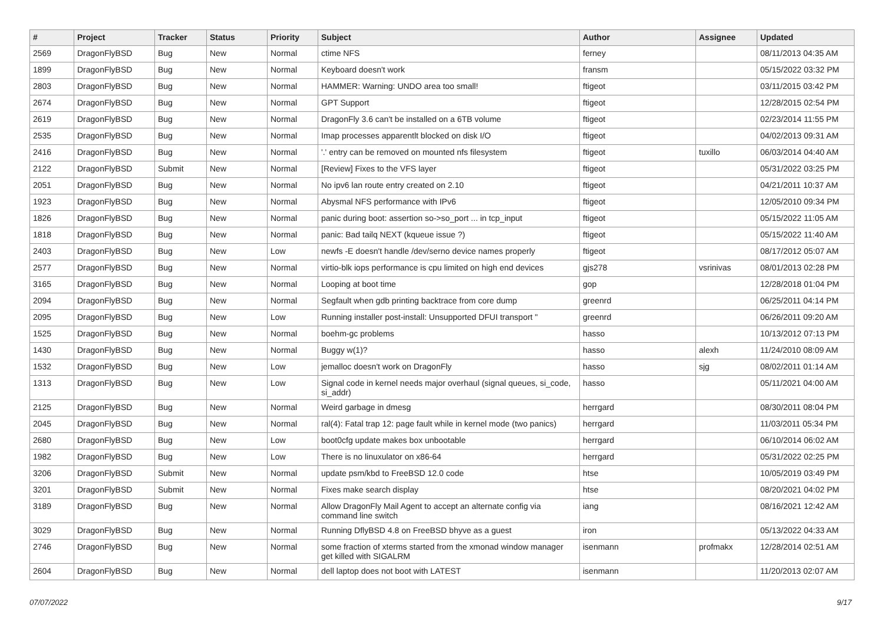| # | Project | Tracker | Status | Priority | Subject | Author | Assignee | Updated |
| --- | --- | --- | --- | --- | --- | --- | --- | --- |
| 2569 | DragonFlyBSD | Bug | New | Normal | ctime NFS | ferney | | 08/11/2013 04:35 AM |
| 1899 | DragonFlyBSD | Bug | New | Normal | Keyboard doesn't work | fransm | | 05/15/2022 03:32 PM |
| 2803 | DragonFlyBSD | Bug | New | Normal | HAMMER: Warning: UNDO area too small! | ftigeot | | 03/11/2015 03:42 PM |
| 2674 | DragonFlyBSD | Bug | New | Normal | GPT Support | ftigeot | | 12/28/2015 02:54 PM |
| 2619 | DragonFlyBSD | Bug | New | Normal | DragonFly 3.6 can't be installed on a 6TB volume | ftigeot | | 02/23/2014 11:55 PM |
| 2535 | DragonFlyBSD | Bug | New | Normal | Imap processes apparentlt blocked on disk I/O | ftigeot | | 04/02/2013 09:31 AM |
| 2416 | DragonFlyBSD | Bug | New | Normal | '.' entry can be removed on mounted nfs filesystem | ftigeot | tuxillo | 06/03/2014 04:40 AM |
| 2122 | DragonFlyBSD | Submit | New | Normal | [Review] Fixes to the VFS layer | ftigeot | | 05/31/2022 03:25 PM |
| 2051 | DragonFlyBSD | Bug | New | Normal | No ipv6 lan route entry created on 2.10 | ftigeot | | 04/21/2011 10:37 AM |
| 1923 | DragonFlyBSD | Bug | New | Normal | Abysmal NFS performance with IPv6 | ftigeot | | 12/05/2010 09:34 PM |
| 1826 | DragonFlyBSD | Bug | New | Normal | panic during boot: assertion so->so_port ... in tcp_input | ftigeot | | 05/15/2022 11:05 AM |
| 1818 | DragonFlyBSD | Bug | New | Normal | panic: Bad tailq NEXT (kqueue issue ?) | ftigeot | | 05/15/2022 11:40 AM |
| 2403 | DragonFlyBSD | Bug | New | Low | newfs -E doesn't handle /dev/serno device names properly | ftigeot | | 08/17/2012 05:07 AM |
| 2577 | DragonFlyBSD | Bug | New | Normal | virtio-blk iops performance is cpu limited on high end devices | gjs278 | vsrinivas | 08/01/2013 02:28 PM |
| 3165 | DragonFlyBSD | Bug | New | Normal | Looping at boot time | gop | | 12/28/2018 01:04 PM |
| 2094 | DragonFlyBSD | Bug | New | Normal | Segfault when gdb printing backtrace from core dump | greenrd | | 06/25/2011 04:14 PM |
| 2095 | DragonFlyBSD | Bug | New | Low | Running installer post-install: Unsupported DFUI transport " | greenrd | | 06/26/2011 09:20 AM |
| 1525 | DragonFlyBSD | Bug | New | Normal | boehm-gc problems | hasso | | 10/13/2012 07:13 PM |
| 1430 | DragonFlyBSD | Bug | New | Normal | Buggy w(1)? | hasso | alexh | 11/24/2010 08:09 AM |
| 1532 | DragonFlyBSD | Bug | New | Low | jemalloc doesn't work on DragonFly | hasso | sjg | 08/02/2011 01:14 AM |
| 1313 | DragonFlyBSD | Bug | New | Low | Signal code in kernel needs major overhaul (signal queues, si_code, si_addr) | hasso | | 05/11/2021 04:00 AM |
| 2125 | DragonFlyBSD | Bug | New | Normal | Weird garbage in dmesg | herrgard | | 08/30/2011 08:04 PM |
| 2045 | DragonFlyBSD | Bug | New | Normal | ral(4): Fatal trap 12: page fault while in kernel mode (two panics) | herrgard | | 11/03/2011 05:34 PM |
| 2680 | DragonFlyBSD | Bug | New | Low | boot0cfg update makes box unbootable | herrgard | | 06/10/2014 06:02 AM |
| 1982 | DragonFlyBSD | Bug | New | Low | There is no linuxulator on x86-64 | herrgard | | 05/31/2022 02:25 PM |
| 3206 | DragonFlyBSD | Submit | New | Normal | update psm/kbd to FreeBSD 12.0 code | htse | | 10/05/2019 03:49 PM |
| 3201 | DragonFlyBSD | Submit | New | Normal | Fixes make search display | htse | | 08/20/2021 04:02 PM |
| 3189 | DragonFlyBSD | Bug | New | Normal | Allow DragonFly Mail Agent to accept an alternate config via command line switch | iang | | 08/16/2021 12:42 AM |
| 3029 | DragonFlyBSD | Bug | New | Normal | Running DflyBSD 4.8 on FreeBSD bhyve as a guest | iron | | 05/13/2022 04:33 AM |
| 2746 | DragonFlyBSD | Bug | New | Normal | some fraction of xterms started from the xmonad window manager get killed with SIGALRM | isenmann | profmakx | 12/28/2014 02:51 AM |
| 2604 | DragonFlyBSD | Bug | New | Normal | dell laptop does not boot with LATEST | isenmann | | 11/20/2013 02:07 AM |
07/07/2022 9/17